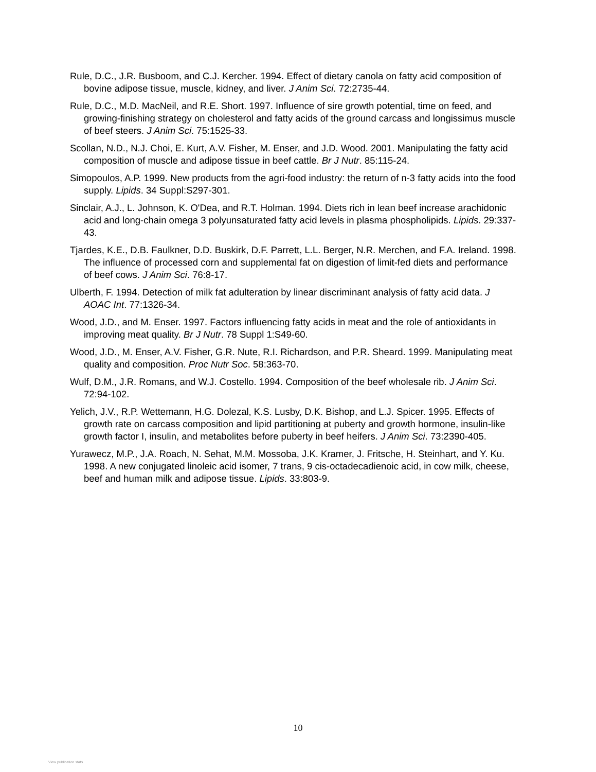Rule, D.C., J.R. Busboom, and C.J. Kercher. 1994. Effect of dietary canola on fatty acid composition of bovine adipose tissue, muscle, kidney, and liver. J Anim Sci. 72:2735-44.
Rule, D.C., M.D. MacNeil, and R.E. Short. 1997. Influence of sire growth potential, time on feed, and growing-finishing strategy on cholesterol and fatty acids of the ground carcass and longissimus muscle of beef steers. J Anim Sci. 75:1525-33.
Scollan, N.D., N.J. Choi, E. Kurt, A.V. Fisher, M. Enser, and J.D. Wood. 2001. Manipulating the fatty acid composition of muscle and adipose tissue in beef cattle. Br J Nutr. 85:115-24.
Simopoulos, A.P. 1999. New products from the agri-food industry: the return of n-3 fatty acids into the food supply. Lipids. 34 Suppl:S297-301.
Sinclair, A.J., L. Johnson, K. O'Dea, and R.T. Holman. 1994. Diets rich in lean beef increase arachidonic acid and long-chain omega 3 polyunsaturated fatty acid levels in plasma phospholipids. Lipids. 29:337-43.
Tjardes, K.E., D.B. Faulkner, D.D. Buskirk, D.F. Parrett, L.L. Berger, N.R. Merchen, and F.A. Ireland. 1998. The influence of processed corn and supplemental fat on digestion of limit-fed diets and performance of beef cows. J Anim Sci. 76:8-17.
Ulberth, F. 1994. Detection of milk fat adulteration by linear discriminant analysis of fatty acid data. J AOAC Int. 77:1326-34.
Wood, J.D., and M. Enser. 1997. Factors influencing fatty acids in meat and the role of antioxidants in improving meat quality. Br J Nutr. 78 Suppl 1:S49-60.
Wood, J.D., M. Enser, A.V. Fisher, G.R. Nute, R.I. Richardson, and P.R. Sheard. 1999. Manipulating meat quality and composition. Proc Nutr Soc. 58:363-70.
Wulf, D.M., J.R. Romans, and W.J. Costello. 1994. Composition of the beef wholesale rib. J Anim Sci. 72:94-102.
Yelich, J.V., R.P. Wettemann, H.G. Dolezal, K.S. Lusby, D.K. Bishop, and L.J. Spicer. 1995. Effects of growth rate on carcass composition and lipid partitioning at puberty and growth hormone, insulin-like growth factor I, insulin, and metabolites before puberty in beef heifers. J Anim Sci. 73:2390-405.
Yurawecz, M.P., J.A. Roach, N. Sehat, M.M. Mossoba, J.K. Kramer, J. Fritsche, H. Steinhart, and Y. Ku. 1998. A new conjugated linoleic acid isomer, 7 trans, 9 cis-octadecadienoic acid, in cow milk, cheese, beef and human milk and adipose tissue. Lipids. 33:803-9.
10
View publication stats